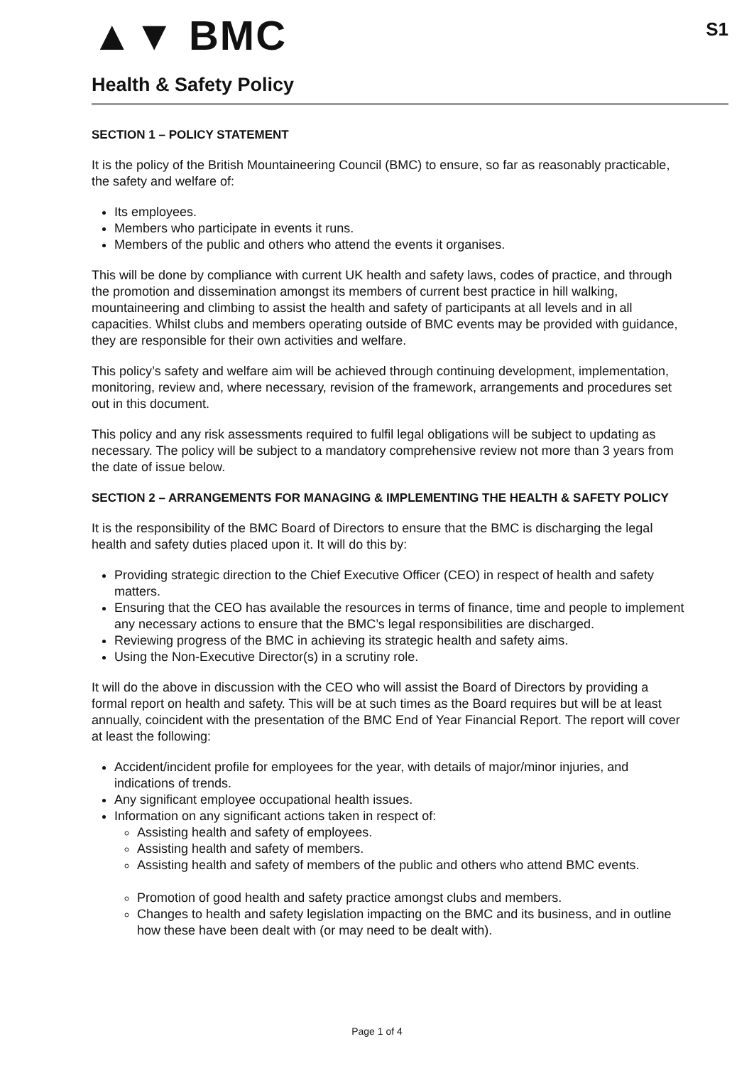▲▼ BMC
S1
Health & Safety Policy
SECTION 1 – POLICY STATEMENT
It is the policy of the British Mountaineering Council (BMC) to ensure, so far as reasonably practicable, the safety and welfare of:
Its employees.
Members who participate in events it runs.
Members of the public and others who attend the events it organises.
This will be done by compliance with current UK health and safety laws, codes of practice, and through the promotion and dissemination amongst its members of current best practice in hill walking, mountaineering and climbing to assist the health and safety of participants at all levels and in all capacities. Whilst clubs and members operating outside of BMC events may be provided with guidance, they are responsible for their own activities and welfare.
This policy’s safety and welfare aim will be achieved through continuing development, implementation, monitoring, review and, where necessary, revision of the framework, arrangements and procedures set out in this document.
This policy and any risk assessments required to fulfil legal obligations will be subject to updating as necessary. The policy will be subject to a mandatory comprehensive review not more than 3 years from the date of issue below.
SECTION 2 – ARRANGEMENTS FOR MANAGING & IMPLEMENTING THE HEALTH & SAFETY POLICY
It is the responsibility of the BMC Board of Directors to ensure that the BMC is discharging the legal health and safety duties placed upon it. It will do this by:
Providing strategic direction to the Chief Executive Officer (CEO) in respect of health and safety matters.
Ensuring that the CEO has available the resources in terms of finance, time and people to implement any necessary actions to ensure that the BMC’s legal responsibilities are discharged.
Reviewing progress of the BMC in achieving its strategic health and safety aims.
Using the Non-Executive Director(s) in a scrutiny role.
It will do the above in discussion with the CEO who will assist the Board of Directors by providing a formal report on health and safety. This will be at such times as the Board requires but will be at least annually, coincident with the presentation of the BMC End of Year Financial Report. The report will cover at least the following:
Accident/incident profile for employees for the year, with details of major/minor injuries, and indications of trends.
Any significant employee occupational health issues.
Information on any significant actions taken in respect of:
Assisting health and safety of employees.
Assisting health and safety of members.
Assisting health and safety of members of the public and others who attend BMC events.
Promotion of good health and safety practice amongst clubs and members.
Changes to health and safety legislation impacting on the BMC and its business, and in outline how these have been dealt with (or may need to be dealt with).
Page 1 of 4